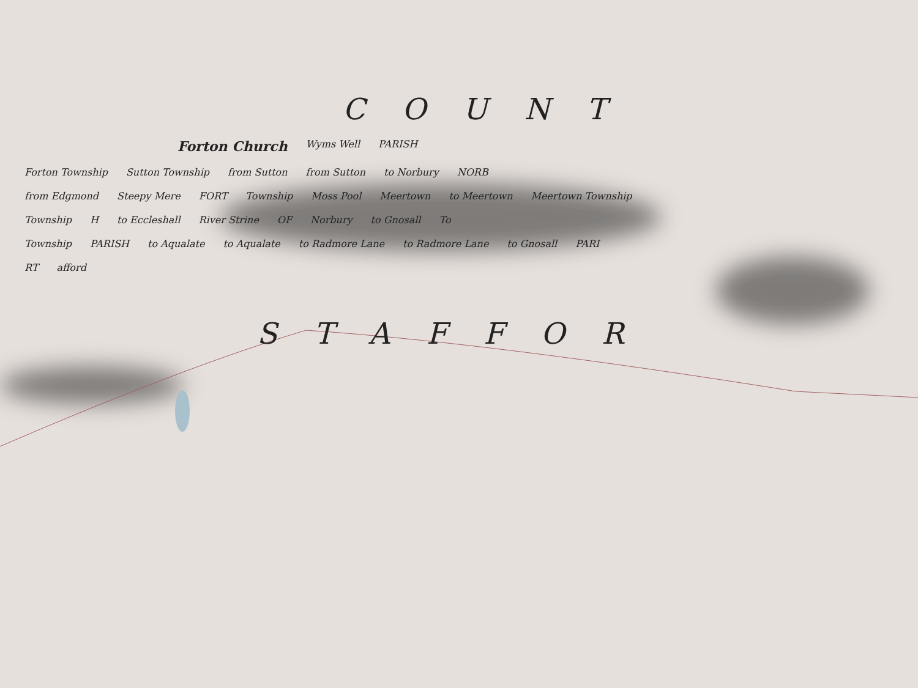COUNT
Forton Church Wyms Well PARISH
Forton Township Sutton Township from Sutton from Sutton to Norbury NORB
from Edgmond Steepy Mere FORT Township Moss Pool Meertown to Meertown Meertown Township
Township H to Eccleshall River Strine OF Norbury to Gnosall To
Township PARISH to Aqualate to Aqualate to Radmore Lane to Radmore Lane to Gnosall PARI
RT afford
STAFFOR